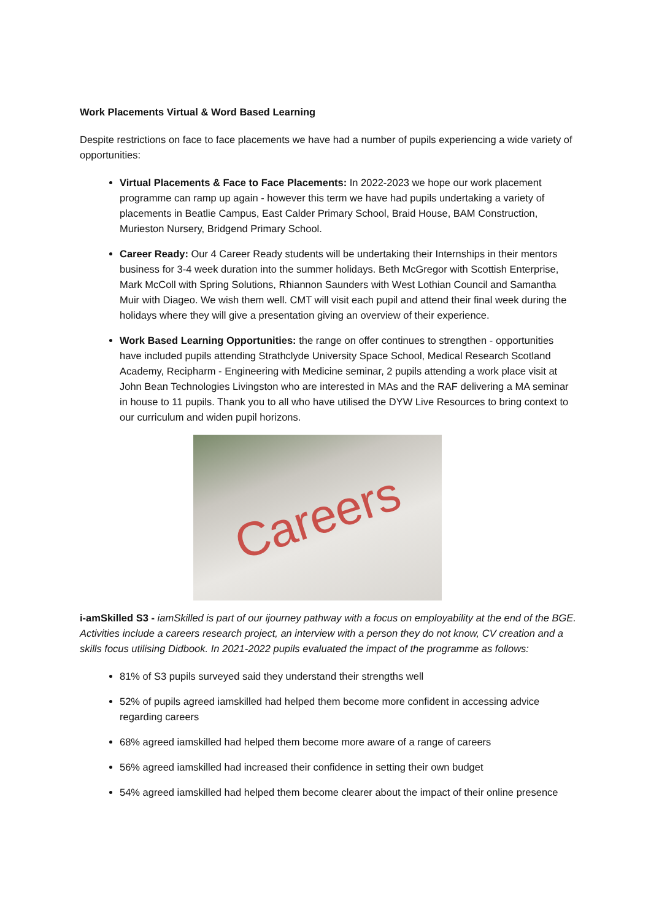Work Placements Virtual & Word Based Learning
Despite restrictions on face to face placements we have had a number of pupils experiencing a wide variety of opportunities:
Virtual Placements & Face to Face Placements: In 2022-2023 we hope our work placement programme can ramp up again - however this term we have had pupils undertaking a variety of placements in Beatlie Campus, East Calder Primary School, Braid House, BAM Construction, Murieston Nursery, Bridgend Primary School.
Career Ready: Our 4 Career Ready students will be undertaking their Internships in their mentors business for 3-4 week duration into the summer holidays. Beth McGregor with Scottish Enterprise, Mark McColl with Spring Solutions, Rhiannon Saunders with West Lothian Council and Samantha Muir with Diageo. We wish them well. CMT will visit each pupil and attend their final week during the holidays where they will give a presentation giving an overview of their experience.
Work Based Learning Opportunities: the range on offer continues to strengthen - opportunities have included pupils attending Strathclyde University Space School, Medical Research Scotland Academy, Recipharm - Engineering with Medicine seminar, 2 pupils attending a work place visit at John Bean Technologies Livingston who are interested in MAs and the RAF delivering a MA seminar in house to 11 pupils. Thank you to all who have utilised the DYW Live Resources to bring context to our curriculum and widen pupil horizons.
Careers
i-amSkilled S3 - iamSkilled is part of our ijourney pathway with a focus on employability at the end of the BGE. Activities include a careers research project, an interview with a person they do not know, CV creation and a skills focus utilising Didbook. In 2021-2022 pupils evaluated the impact of the programme as follows:
81% of S3 pupils surveyed said they understand their strengths well
52% of pupils agreed iamskilled had helped them become more confident in accessing advice regarding careers
68% agreed iamskilled had helped them become more aware of a range of careers
56% agreed iamskilled had increased their confidence in setting their own budget
54% agreed iamskilled had helped them become clearer about the impact of their online presence